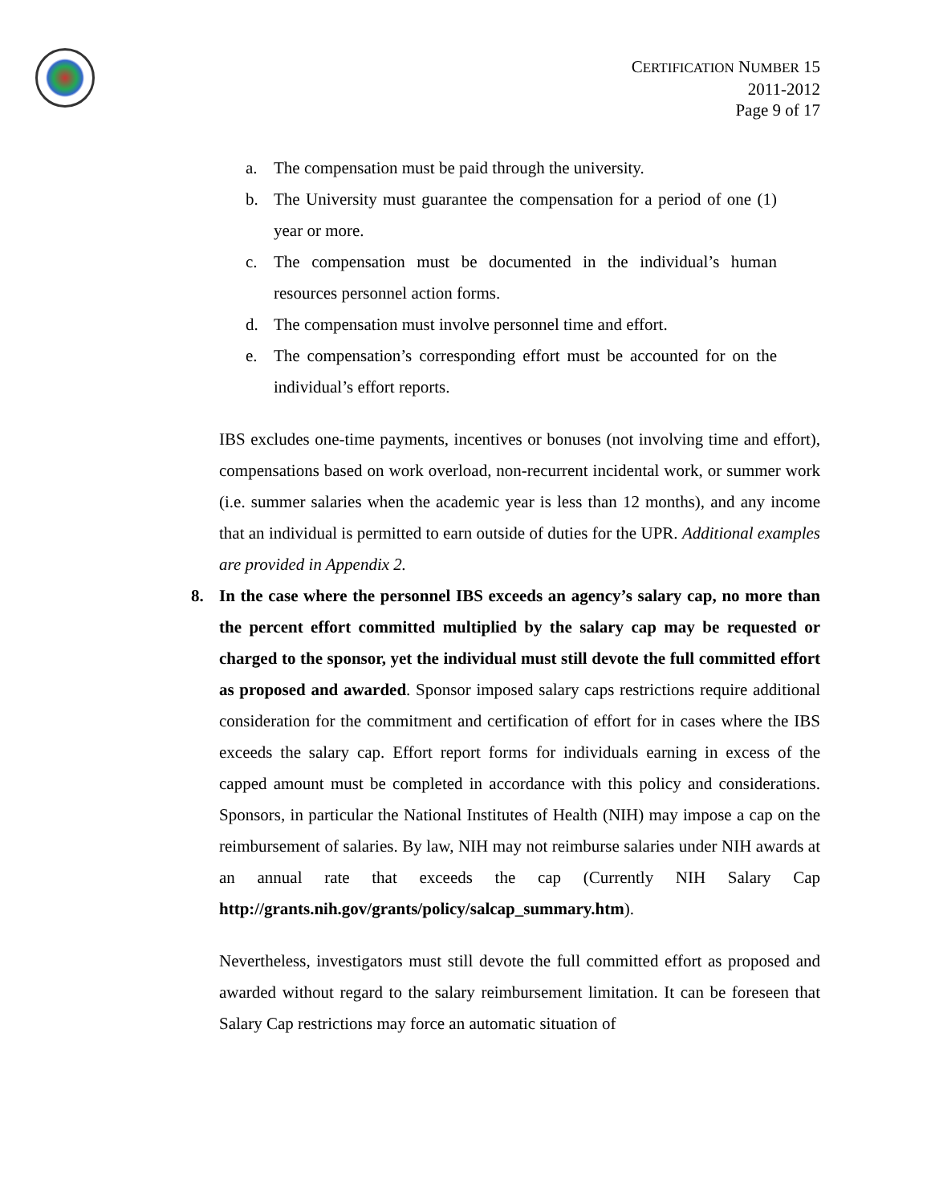CERTIFICATION NUMBER 15
2011-2012
Page 9 of 17
a. The compensation must be paid through the university.
b. The University must guarantee the compensation for a period of one (1) year or more.
c. The compensation must be documented in the individual’s human resources personnel action forms.
d. The compensation must involve personnel time and effort.
e. The compensation’s corresponding effort must be accounted for on the individual’s effort reports.
IBS excludes one-time payments, incentives or bonuses (not involving time and effort), compensations based on work overload, non-recurrent incidental work, or summer work (i.e. summer salaries when the academic year is less than 12 months), and any income that an individual is permitted to earn outside of duties for the UPR. Additional examples are provided in Appendix 2.
8. In the case where the personnel IBS exceeds an agency’s salary cap, no more than the percent effort committed multiplied by the salary cap may be requested or charged to the sponsor, yet the individual must still devote the full committed effort as proposed and awarded. Sponsor imposed salary caps restrictions require additional consideration for the commitment and certification of effort for in cases where the IBS exceeds the salary cap. Effort report forms for individuals earning in excess of the capped amount must be completed in accordance with this policy and considerations. Sponsors, in particular the National Institutes of Health (NIH) may impose a cap on the reimbursement of salaries. By law, NIH may not reimburse salaries under NIH awards at an annual rate that exceeds the cap (Currently NIH Salary Cap http://grants.nih.gov/grants/policy/salcap_summary.htm).
Nevertheless, investigators must still devote the full committed effort as proposed and awarded without regard to the salary reimbursement limitation. It can be foreseen that Salary Cap restrictions may force an automatic situation of